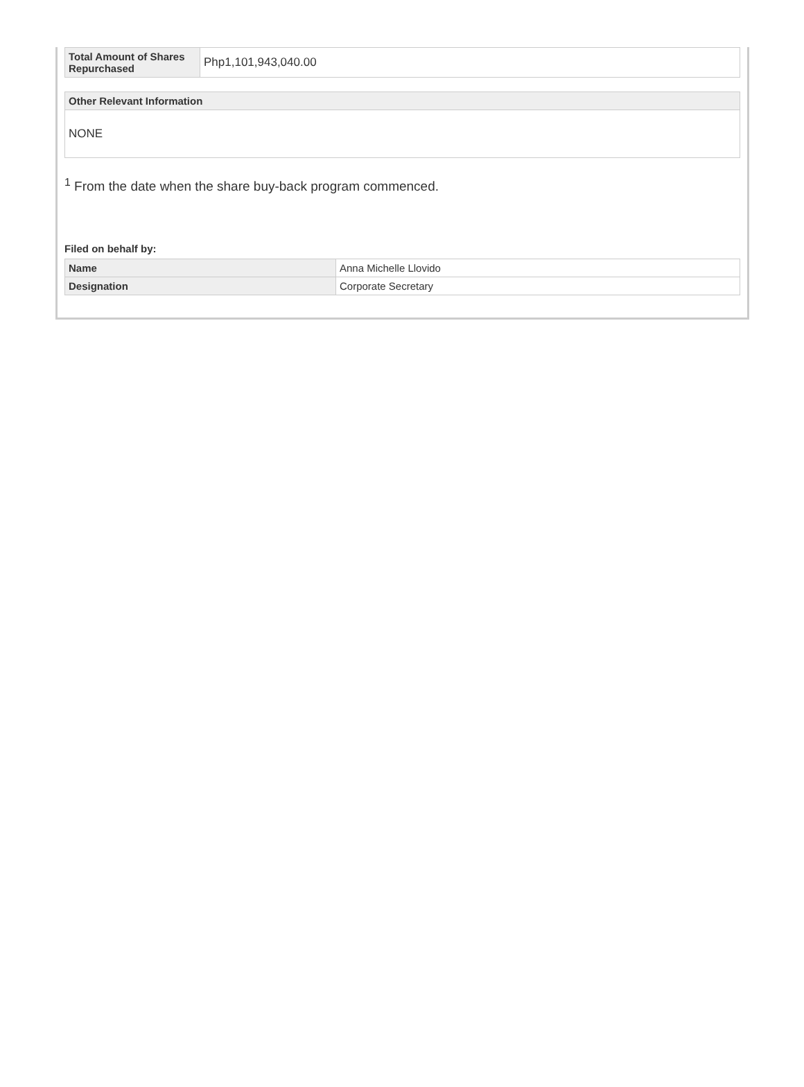| Total Amount of Shares Repurchased | Php1,101,943,040.00 |
| Other Relevant Information |
| --- |
| NONE |
<sup>1</sup> From the date when the share buy-back program commenced.
Filed on behalf by:
| Name | Anna Michelle Llovido |
| Designation | Corporate Secretary |